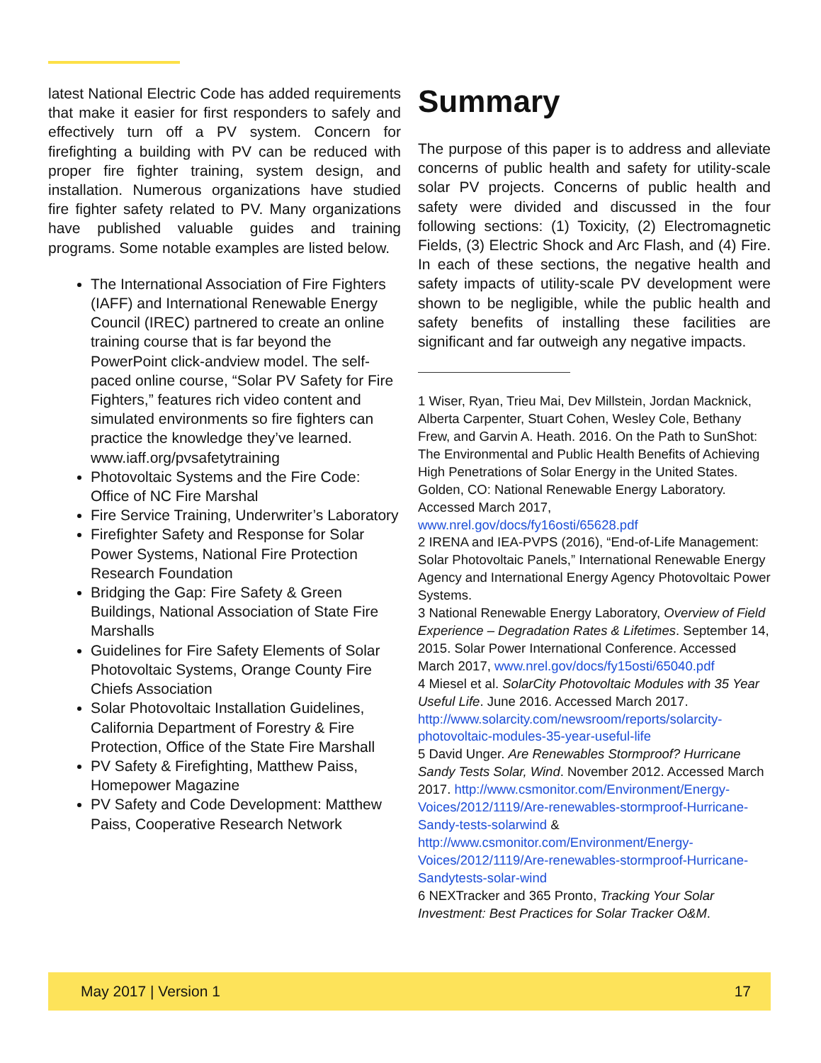latest National Electric Code has added requirements that make it easier for first responders to safely and effectively turn off a PV system. Concern for firefighting a building with PV can be reduced with proper fire fighter training, system design, and installation. Numerous organizations have studied fire fighter safety related to PV. Many organizations have published valuable guides and training programs. Some notable examples are listed below.
The International Association of Fire Fighters (IAFF) and International Renewable Energy Council (IREC) partnered to create an online training course that is far beyond the PowerPoint click-andview model. The self-paced online course, “Solar PV Safety for Fire Fighters,” features rich video content and simulated environments so fire fighters can practice the knowledge they’ve learned. www.iaff.org/pvsafetytraining
Photovoltaic Systems and the Fire Code: Office of NC Fire Marshal
Fire Service Training, Underwriter’s Laboratory
Firefighter Safety and Response for Solar Power Systems, National Fire Protection Research Foundation
Bridging the Gap: Fire Safety & Green Buildings, National Association of State Fire Marshalls
Guidelines for Fire Safety Elements of Solar Photovoltaic Systems, Orange County Fire Chiefs Association
Solar Photovoltaic Installation Guidelines, California Department of Forestry & Fire Protection, Office of the State Fire Marshall
PV Safety & Firefighting, Matthew Paiss, Homepower Magazine
PV Safety and Code Development: Matthew Paiss, Cooperative Research Network
Summary
The purpose of this paper is to address and alleviate concerns of public health and safety for utility-scale solar PV projects. Concerns of public health and safety were divided and discussed in the four following sections: (1) Toxicity, (2) Electromagnetic Fields, (3) Electric Shock and Arc Flash, and (4) Fire. In each of these sections, the negative health and safety impacts of utility-scale PV development were shown to be negligible, while the public health and safety benefits of installing these facilities are significant and far outweigh any negative impacts.
1 Wiser, Ryan, Trieu Mai, Dev Millstein, Jordan Macknick, Alberta Carpenter, Stuart Cohen, Wesley Cole, Bethany Frew, and Garvin A. Heath. 2016. On the Path to SunShot: The Environmental and Public Health Benefits of Achieving High Penetrations of Solar Energy in the United States. Golden, CO: National Renewable Energy Laboratory. Accessed March 2017, www.nrel.gov/docs/fy16osti/65628.pdf
2 IRENA and IEA-PVPS (2016), “End-of-Life Management: Solar Photovoltaic Panels,” International Renewable Energy Agency and International Energy Agency Photovoltaic Power Systems.
3 National Renewable Energy Laboratory, Overview of Field Experience – Degradation Rates & Lifetimes. September 14, 2015. Solar Power International Conference. Accessed March 2017, www.nrel.gov/docs/fy15osti/65040.pdf
4 Miesel et al. SolarCity Photovoltaic Modules with 35 Year Useful Life. June 2016. Accessed March 2017. http://www.solarcity.com/newsroom/reports/solarcity-photovoltaic-modules-35-year-useful-life
5 David Unger. Are Renewables Stormproof? Hurricane Sandy Tests Solar, Wind. November 2012. Accessed March 2017. http://www.csmonitor.com/Environment/Energy-Voices/2012/1119/Are-renewables-stormproof-Hurricane-Sandy-tests-solarwind & http://www.csmonitor.com/Environment/Energy-Voices/2012/1119/Are-renewables-stormproof-Hurricane-Sandytests-solar-wind
6 NEXTracker and 365 Pronto, Tracking Your Solar Investment: Best Practices for Solar Tracker O&M.
May 2017 | Version 1 17